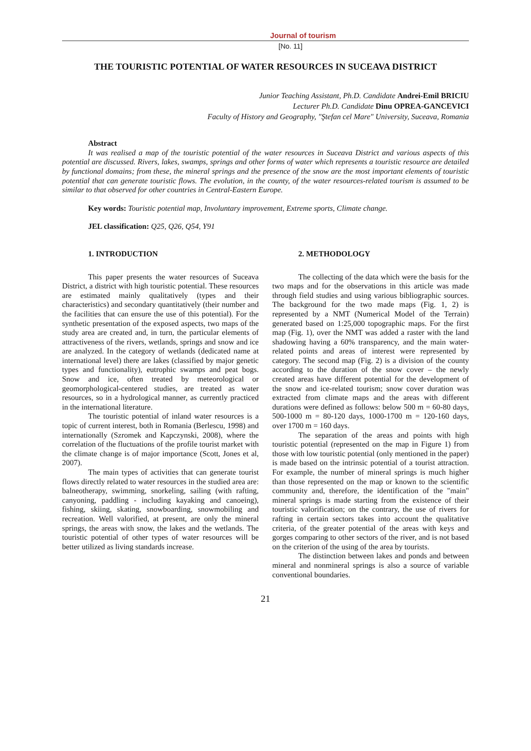Journal of tourism
[No. 11]
THE TOURISTIC POTENTIAL OF WATER RESOURCES IN SUCEAVA DISTRICT
Junior Teaching Assistant, Ph.D. Candidate Andrei-Emil BRICIU
Lecturer Ph.D. Candidate Dinu OPREA-GANCEVICI
Faculty of History and Geography, "Ştefan cel Mare" University, Suceava, Romania
Abstract
It was realised a map of the touristic potential of the water resources in Suceava District and various aspects of this potential are discussed. Rivers, lakes, swamps, springs and other forms of water which represents a touristic resource are detailed by functional domains; from these, the mineral springs and the presence of the snow are the most important elements of touristic potential that can generate touristic flows. The evolution, in the county, of the water resources-related tourism is assumed to be similar to that observed for other countries in Central-Eastern Europe.
Key words: Touristic potential map, Involuntary improvement, Extreme sports, Climate change.
JEL classification: Q25, Q26, Q54, Y91
1. INTRODUCTION
This paper presents the water resources of Suceava District, a district with high touristic potential. These resources are estimated mainly qualitatively (types and their characteristics) and secondary quantitatively (their number and the facilities that can ensure the use of this potential). For the synthetic presentation of the exposed aspects, two maps of the study area are created and, in turn, the particular elements of attractiveness of the rivers, wetlands, springs and snow and ice are analyzed. In the category of wetlands (dedicated name at international level) there are lakes (classified by major genetic types and functionality), eutrophic swamps and peat bogs. Snow and ice, often treated by meteorological or geomorphological-centered studies, are treated as water resources, so in a hydrological manner, as currently practiced in the international literature.
The touristic potential of inland water resources is a topic of current interest, both in Romania (Berlescu, 1998) and internationally (Szromek and Kapczynski, 2008), where the correlation of the fluctuations of the profile tourist market with the climate change is of major importance (Scott, Jones et al, 2007).
The main types of activities that can generate tourist flows directly related to water resources in the studied area are: balneotherapy, swimming, snorkeling, sailing (with rafting, canyoning, paddling - including kayaking and canoeing), fishing, skiing, skating, snowboarding, snowmobiling and recreation. Well valorified, at present, are only the mineral springs, the areas with snow, the lakes and the wetlands. The touristic potential of other types of water resources will be better utilized as living standards increase.
2. METHODOLOGY
The collecting of the data which were the basis for the two maps and for the observations in this article was made through field studies and using various bibliographic sources. The background for the two made maps (Fig. 1, 2) is represented by a NMT (Numerical Model of the Terrain) generated based on 1:25,000 topographic maps. For the first map (Fig. 1), over the NMT was added a raster with the land shadowing having a 60% transparency, and the main water-related points and areas of interest were represented by category. The second map (Fig. 2) is a division of the county according to the duration of the snow cover – the newly created areas have different potential for the development of the snow and ice-related tourism; snow cover duration was extracted from climate maps and the areas with different durations were defined as follows: below 500 m = 60-80 days, 500-1000 m = 80-120 days, 1000-1700 m = 120-160 days, over 1700 m = 160 days.
The separation of the areas and points with high touristic potential (represented on the map in Figure 1) from those with low touristic potential (only mentioned in the paper) is made based on the intrinsic potential of a tourist attraction. For example, the number of mineral springs is much higher than those represented on the map or known to the scientific community and, therefore, the identification of the "main" mineral springs is made starting from the existence of their touristic valorification; on the contrary, the use of rivers for rafting in certain sectors takes into account the qualitative criteria, of the greater potential of the areas with keys and gorges comparing to other sectors of the river, and is not based on the criterion of the using of the area by tourists.
The distinction between lakes and ponds and between mineral and nonmineral springs is also a source of variable conventional boundaries.
21